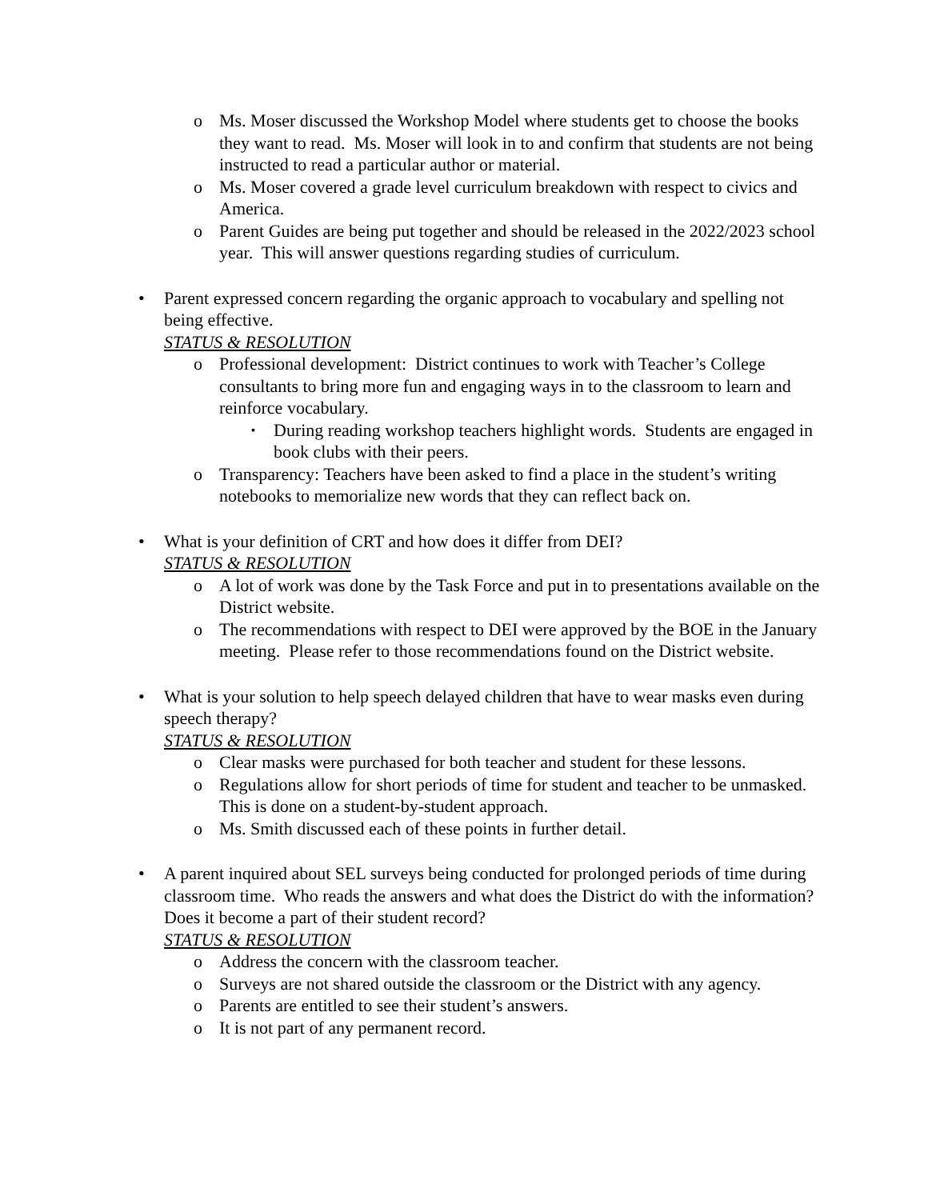o Ms. Moser discussed the Workshop Model where students get to choose the books they want to read. Ms. Moser will look in to and confirm that students are not being instructed to read a particular author or material.
o Ms. Moser covered a grade level curriculum breakdown with respect to civics and America.
o Parent Guides are being put together and should be released in the 2022/2023 school year. This will answer questions regarding studies of curriculum.
• Parent expressed concern regarding the organic approach to vocabulary and spelling not being effective.
STATUS & RESOLUTION
o Professional development: District continues to work with Teacher’s College consultants to bring more fun and engaging ways in to the classroom to learn and reinforce vocabulary.
▪ During reading workshop teachers highlight words. Students are engaged in book clubs with their peers.
o Transparency: Teachers have been asked to find a place in the student’s writing notebooks to memorialize new words that they can reflect back on.
• What is your definition of CRT and how does it differ from DEI?
STATUS & RESOLUTION
o A lot of work was done by the Task Force and put in to presentations available on the District website.
o The recommendations with respect to DEI were approved by the BOE in the January meeting. Please refer to those recommendations found on the District website.
• What is your solution to help speech delayed children that have to wear masks even during speech therapy?
STATUS & RESOLUTION
o Clear masks were purchased for both teacher and student for these lessons.
o Regulations allow for short periods of time for student and teacher to be unmasked. This is done on a student-by-student approach.
o Ms. Smith discussed each of these points in further detail.
• A parent inquired about SEL surveys being conducted for prolonged periods of time during classroom time. Who reads the answers and what does the District do with the information? Does it become a part of their student record?
STATUS & RESOLUTION
o Address the concern with the classroom teacher.
o Surveys are not shared outside the classroom or the District with any agency.
o Parents are entitled to see their student’s answers.
o It is not part of any permanent record.